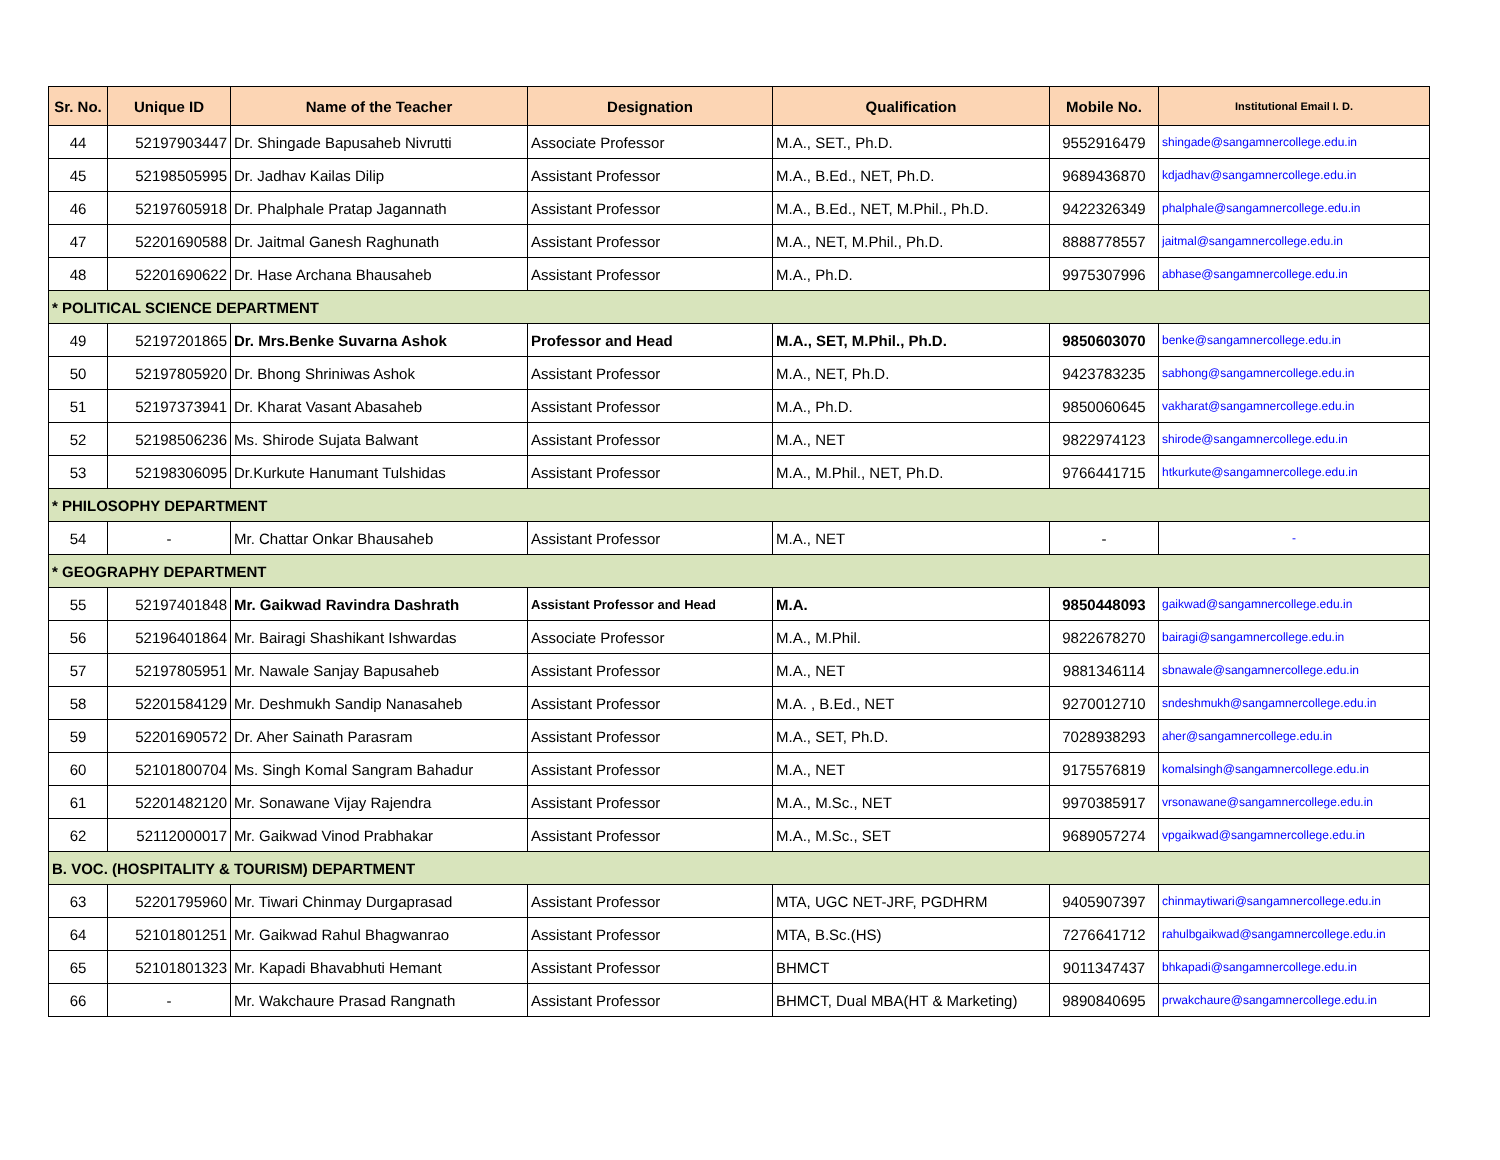| Sr. No. | Unique ID | Name of the Teacher | Designation | Qualification | Mobile No. | Institutional Email I. D. |
| --- | --- | --- | --- | --- | --- | --- |
| 44 | 52197903447 | Dr. Shingade Bapusaheb Nivrutti | Associate Professor | M.A., SET., Ph.D. | 9552916479 | shingade@sangamnercollege.edu.in |
| 45 | 52198505995 | Dr. Jadhav Kailas Dilip | Assistant Professor | M.A., B.Ed., NET, Ph.D. | 9689436870 | kdjadhav@sangamnercollege.edu.in |
| 46 | 52197605918 | Dr. Phalphale Pratap Jagannath | Assistant Professor | M.A., B.Ed., NET, M.Phil., Ph.D. | 9422326349 | phalphale@sangamnercollege.edu.in |
| 47 | 52201690588 | Dr. Jaitmal Ganesh Raghunath | Assistant Professor | M.A., NET, M.Phil., Ph.D. | 8888778557 | jaitmal@sangamnercollege.edu.in |
| 48 | 52201690622 | Dr. Hase Archana Bhausaheb | Assistant Professor | M.A., Ph.D. | 9975307996 | abhase@sangamnercollege.edu.in |
| * POLITICAL SCIENCE DEPARTMENT | | | | | | |
| 49 | 52197201865 | Dr. Mrs.Benke Suvarna Ashok | Professor and Head | M.A., SET, M.Phil., Ph.D. | 9850603070 | benke@sangamnercollege.edu.in |
| 50 | 52197805920 | Dr. Bhong Shriniwas Ashok | Assistant Professor | M.A., NET, Ph.D. | 9423783235 | sabhong@sangamnercollege.edu.in |
| 51 | 52197373941 | Dr. Kharat Vasant Abasaheb | Assistant Professor | M.A., Ph.D. | 9850060645 | vakharat@sangamnercollege.edu.in |
| 52 | 52198506236 | Ms. Shirode Sujata Balwant | Assistant Professor | M.A., NET | 9822974123 | shirode@sangamnercollege.edu.in |
| 53 | 52198306095 | Dr.Kurkute Hanumant Tulshidas | Assistant Professor | M.A., M.Phil., NET, Ph.D. | 9766441715 | htkurkute@sangamnercollege.edu.in |
| * PHILOSOPHY DEPARTMENT | | | | | | |
| 54 | - | Mr. Chattar Onkar Bhausaheb | Assistant Professor | M.A., NET | - | - |
| * GEOGRAPHY DEPARTMENT | | | | | | |
| 55 | 52197401848 | Mr. Gaikwad Ravindra Dashrath | Assistant Professor and Head | M.A. | 9850448093 | gaikwad@sangamnercollege.edu.in |
| 56 | 52196401864 | Mr. Bairagi Shashikant Ishwardas | Associate Professor | M.A., M.Phil. | 9822678270 | bairagi@sangamnercollege.edu.in |
| 57 | 52197805951 | Mr. Nawale Sanjay Bapusaheb | Assistant Professor | M.A., NET | 9881346114 | sbnawale@sangamnercollege.edu.in |
| 58 | 52201584129 | Mr. Deshmukh Sandip Nanasaheb | Assistant Professor | M.A. , B.Ed., NET | 9270012710 | sndeshmukh@sangamnercollege.edu.in |
| 59 | 52201690572 | Dr. Aher Sainath Parasram | Assistant Professor | M.A., SET, Ph.D. | 7028938293 | aher@sangamnercollege.edu.in |
| 60 | 52101800704 | Ms. Singh Komal Sangram Bahadur | Assistant Professor | M.A., NET | 9175576819 | komalsingh@sangamnercollege.edu.in |
| 61 | 52201482120 | Mr. Sonawane Vijay Rajendra | Assistant Professor | M.A., M.Sc., NET | 9970385917 | vrsonawane@sangamnercollege.edu.in |
| 62 | 52112000017 | Mr. Gaikwad Vinod Prabhakar | Assistant Professor | M.A., M.Sc., SET | 9689057274 | vpgaikwad@sangamnercollege.edu.in |
| B. VOC. (HOSPITALITY & TOURISM) DEPARTMENT | | | | | | |
| 63 | 52201795960 | Mr. Tiwari Chinmay Durgaprasad | Assistant Professor | MTA, UGC NET-JRF, PGDHRM | 9405907397 | chinmaytiwari@sangamnercollege.edu.in |
| 64 | 52101801251 | Mr. Gaikwad Rahul Bhagwanrao | Assistant Professor | MTA, B.Sc.(HS) | 7276641712 | rahulbgaikwad@sangamnercollege.edu.in |
| 65 | 52101801323 | Mr. Kapadi Bhavabhuti Hemant | Assistant Professor | BHMCT | 9011347437 | bhkapadi@sangamnercollege.edu.in |
| 66 | - | Mr. Wakchaure Prasad Rangnath | Assistant Professor | BHMCT, Dual MBA(HT & Marketing) | 9890840695 | prwakchaure@sangamnercollege.edu.in |